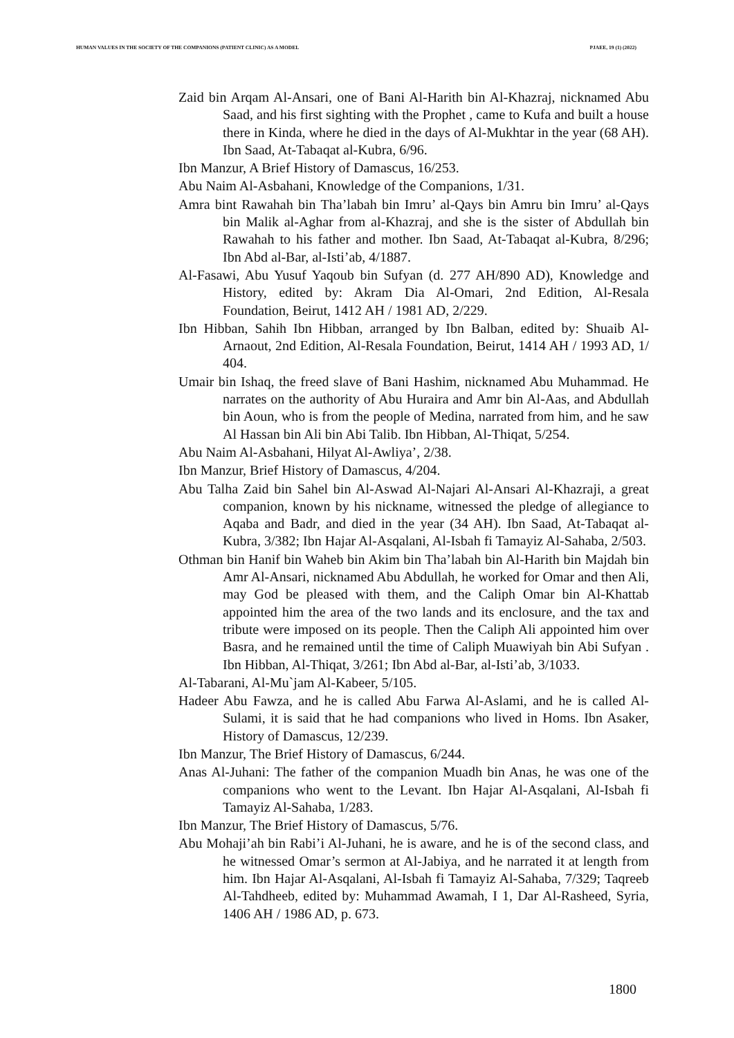HUMAN VALUES IN THE SOCIETY OF THE COMPANIONS (PATIENT CLINIC) AS A MODEL PJAEE, 19 (1) (2022)
Zaid bin Arqam Al-Ansari, one of Bani Al-Harith bin Al-Khazraj, nicknamed Abu Saad, and his first sighting with the Prophet , came to Kufa and built a house there in Kinda, where he died in the days of Al-Mukhtar in the year (68 AH). Ibn Saad, At-Tabaqat al-Kubra, 6/96.
Ibn Manzur, A Brief History of Damascus, 16/253.
Abu Naim Al-Asbahani, Knowledge of the Companions, 1/31.
Amra bint Rawahah bin Tha’labah bin Imru’ al-Qays bin Amru bin Imru’ al-Qays bin Malik al-Aghar from al-Khazraj, and she is the sister of Abdullah bin Rawahah to his father and mother. Ibn Saad, At-Tabaqat al-Kubra, 8/296; Ibn Abd al-Bar, al-Isti’ab, 4/1887.
Al-Fasawi, Abu Yusuf Yaqoub bin Sufyan (d. 277 AH/890 AD), Knowledge and History, edited by: Akram Dia Al-Omari, 2nd Edition, Al-Resala Foundation, Beirut, 1412 AH / 1981 AD, 2/229.
Ibn Hibban, Sahih Ibn Hibban, arranged by Ibn Balban, edited by: Shuaib Al-Arnaout, 2nd Edition, Al-Resala Foundation, Beirut, 1414 AH / 1993 AD, 1/ 404.
Umair bin Ishaq, the freed slave of Bani Hashim, nicknamed Abu Muhammad. He narrates on the authority of Abu Huraira and Amr bin Al-Aas, and Abdullah bin Aoun, who is from the people of Medina, narrated from him, and he saw Al Hassan bin Ali bin Abi Talib. Ibn Hibban, Al-Thiqat, 5/254.
Abu Naim Al-Asbahani, Hilyat Al-Awliya’, 2/38.
Ibn Manzur, Brief History of Damascus, 4/204.
Abu Talha Zaid bin Sahel bin Al-Aswad Al-Najari Al-Ansari Al-Khazraji, a great companion, known by his nickname, witnessed the pledge of allegiance to Aqaba and Badr, and died in the year (34 AH). Ibn Saad, At-Tabaqat al-Kubra, 3/382; Ibn Hajar Al-Asqalani, Al-Isbah fi Tamayiz Al-Sahaba, 2/503.
Othman bin Hanif bin Waheb bin Akim bin Tha’labah bin Al-Harith bin Majdah bin Amr Al-Ansari, nicknamed Abu Abdullah, he worked for Omar and then Ali, may God be pleased with them, and the Caliph Omar bin Al-Khattab appointed him the area of the two lands and its enclosure, and the tax and tribute were imposed on its people. Then the Caliph Ali appointed him over Basra, and he remained until the time of Caliph Muawiyah bin Abi Sufyan . Ibn Hibban, Al-Thiqat, 3/261; Ibn Abd al-Bar, al-Isti’ab, 3/1033.
Al-Tabarani, Al-Mu`jam Al-Kabeer, 5/105.
Hadeer Abu Fawza, and he is called Abu Farwa Al-Aslami, and he is called Al-Sulami, it is said that he had companions who lived in Homs. Ibn Asaker, History of Damascus, 12/239.
Ibn Manzur, The Brief History of Damascus, 6/244.
Anas Al-Juhani: The father of the companion Muadh bin Anas, he was one of the companions who went to the Levant. Ibn Hajar Al-Asqalani, Al-Isbah fi Tamayiz Al-Sahaba, 1/283.
Ibn Manzur, The Brief History of Damascus, 5/76.
Abu Mohaji’ah bin Rabi’i Al-Juhani, he is aware, and he is of the second class, and he witnessed Omar’s sermon at Al-Jabiya, and he narrated it at length from him. Ibn Hajar Al-Asqalani, Al-Isbah fi Tamayiz Al-Sahaba, 7/329; Taqreeb Al-Tahdheeb, edited by: Muhammad Awamah, I 1, Dar Al-Rasheed, Syria, 1406 AH / 1986 AD, p. 673.
1800